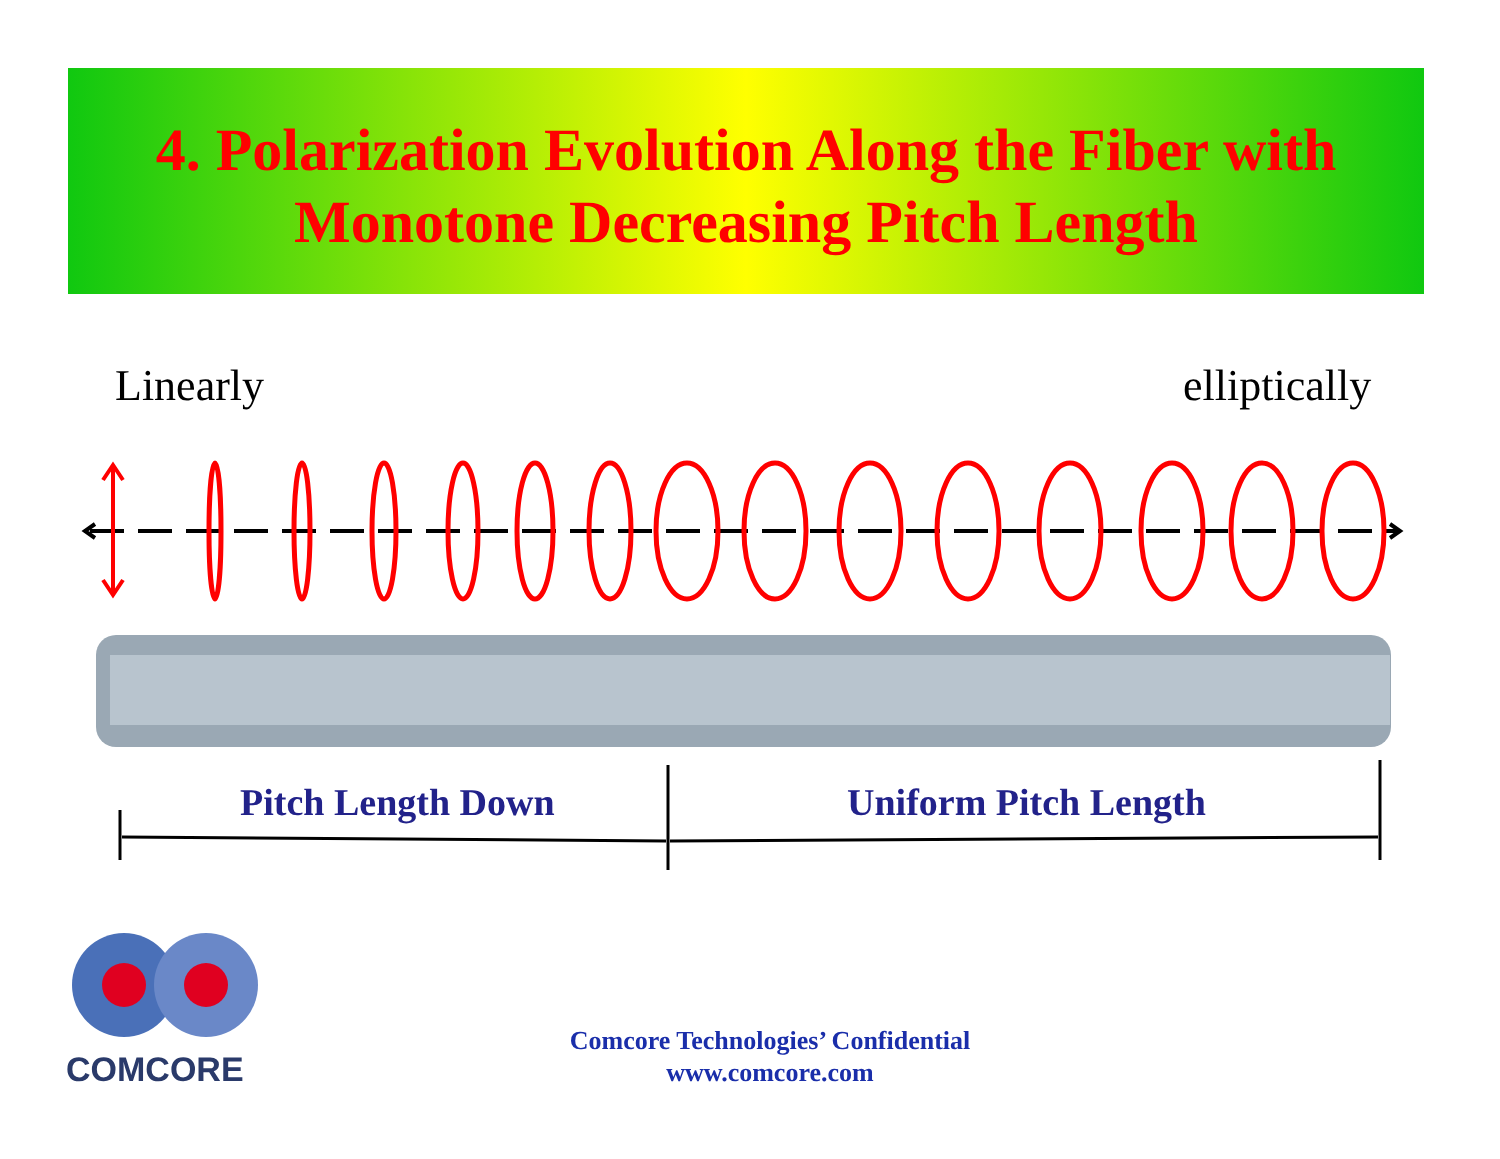4. Polarization Evolution Along the Fiber with
Monotone Decreasing Pitch Length
Linearly elliptically
Pitch Length Down Uniform Pitch Length
COMCORE
Comcore Technologies’ Confidential
www.comcore.com